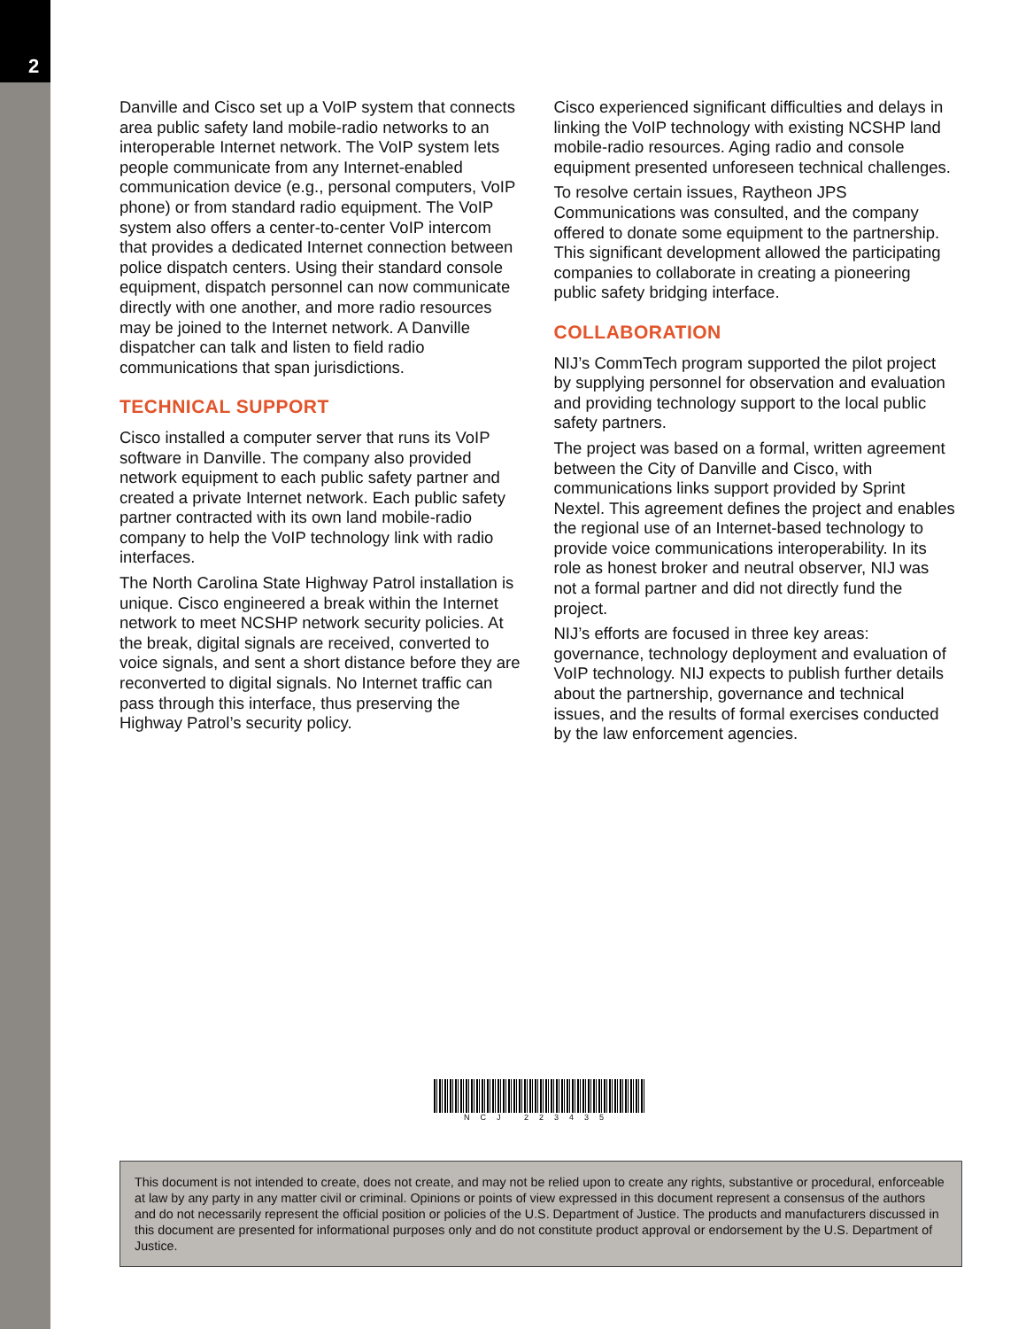2
Danville and Cisco set up a VoIP system that connects area public safety land mobile-radio networks to an interoperable Internet network. The VoIP system lets people communicate from any Internet-enabled communication device (e.g., personal computers, VoIP phone) or from standard radio equipment. The VoIP system also offers a center-to-center VoIP intercom that provides a dedicated Internet connection between police dispatch centers. Using their standard console equipment, dispatch personnel can now communicate directly with one another, and more radio resources may be joined to the Internet network. A Danville dispatcher can talk and listen to field radio communications that span jurisdictions.
TECHNICAL SUPPORT
Cisco installed a computer server that runs its VoIP software in Danville. The company also provided network equipment to each public safety partner and created a private Internet network. Each public safety partner contracted with its own land mobile-radio company to help the VoIP technology link with radio interfaces.
The North Carolina State Highway Patrol installation is unique. Cisco engineered a break within the Internet network to meet NCSHP network security policies. At the break, digital signals are received, converted to voice signals, and sent a short distance before they are reconverted to digital signals. No Internet traffic can pass through this interface, thus preserving the Highway Patrol’s security policy.
Cisco experienced significant difficulties and delays in linking the VoIP technology with existing NCSHP land mobile-radio resources. Aging radio and console equipment presented unforeseen technical challenges.
To resolve certain issues, Raytheon JPS Communications was consulted, and the company offered to donate some equipment to the partnership. This significant development allowed the participating companies to collaborate in creating a pioneering public safety bridging interface.
COLLABORATION
NIJ’s CommTech program supported the pilot project by supplying personnel for observation and evaluation and providing technology support to the local public safety partners.
The project was based on a formal, written agreement between the City of Danville and Cisco, with communications links support provided by Sprint Nextel. This agreement defines the project and enables the regional use of an Internet-based technology to provide voice communications interoperability. In its role as honest broker and neutral observer, NIJ was not a formal partner and did not directly fund the project.
NIJ’s efforts are focused in three key areas: governance, technology deployment and evaluation of VoIP technology. NIJ expects to publish further details about the partnership, governance and technical issues, and the results of formal exercises conducted by the law enforcement agencies.
NCJ 223435
This document is not intended to create, does not create, and may not be relied upon to create any rights, substantive or procedural, enforceable at law by any party in any matter civil or criminal. Opinions or points of view expressed in this document represent a consensus of the authors and do not necessarily represent the official position or policies of the U.S. Department of Justice. The products and manufacturers discussed in this document are presented for informational purposes only and do not constitute product approval or endorsement by the U.S. Department of Justice.